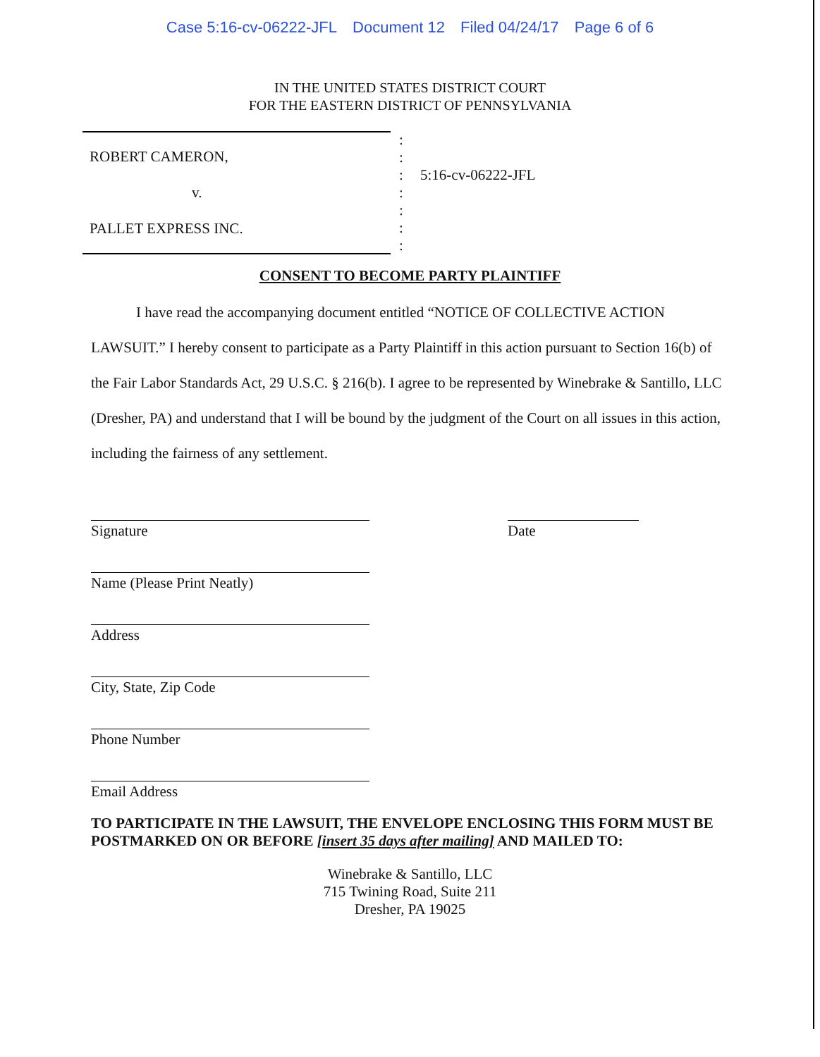Case 5:16-cv-06222-JFL Document 12 Filed 04/24/17 Page 6 of 6
IN THE UNITED STATES DISTRICT COURT
FOR THE EASTERN DISTRICT OF PENNSYLVANIA
ROBERT CAMERON,
v.
PALLET EXPRESS INC.
:
:
:
:
:
:
:
5:16-cv-06222-JFL
CONSENT TO BECOME PARTY PLAINTIFF
I have read the accompanying document entitled “NOTICE OF COLLECTIVE ACTION LAWSUIT.” I hereby consent to participate as a Party Plaintiff in this action pursuant to Section 16(b) of the Fair Labor Standards Act, 29 U.S.C. § 216(b). I agree to be represented by Winebrake & Santillo, LLC (Dresher, PA) and understand that I will be bound by the judgment of the Court on all issues in this action, including the fairness of any settlement.
Signature Date
Name (Please Print Neatly)
Address
City, State, Zip Code
Phone Number
Email Address
TO PARTICIPATE IN THE LAWSUIT, THE ENVELOPE ENCLOSING THIS FORM MUST BE POSTMARKED ON OR BEFORE [insert 35 days after mailing] AND MAILED TO:
Winebrake & Santillo, LLC
715 Twining Road, Suite 211
Dresher, PA 19025